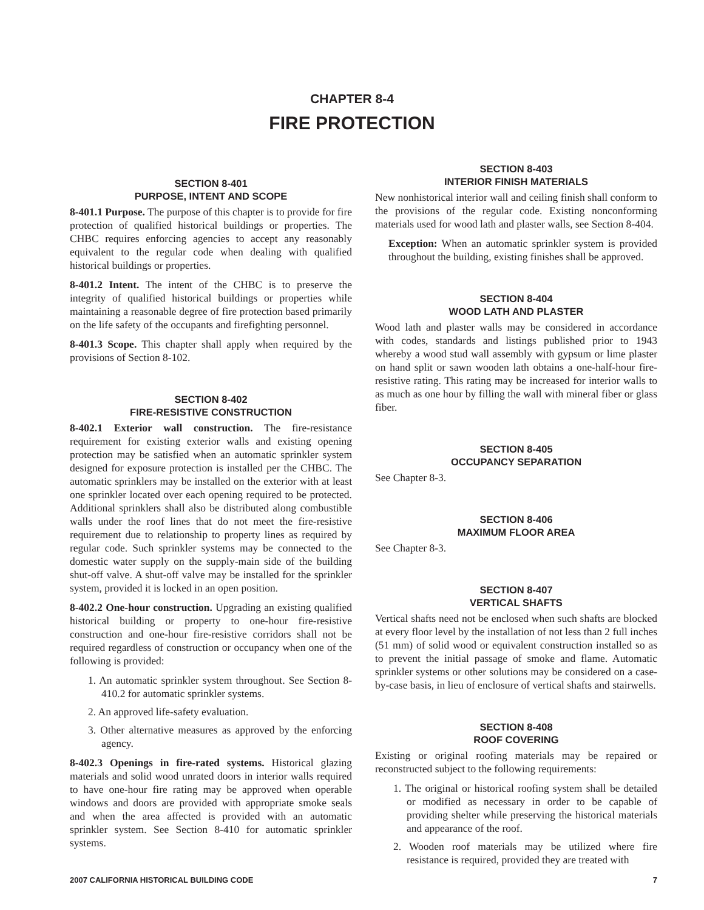CHAPTER 8-4
FIRE PROTECTION
SECTION 8-401
PURPOSE, INTENT AND SCOPE
8-401.1 Purpose. The purpose of this chapter is to provide for fire protection of qualified historical buildings or properties. The CHBC requires enforcing agencies to accept any reasonably equivalent to the regular code when dealing with qualified historical buildings or properties.
8-401.2 Intent. The intent of the CHBC is to preserve the integrity of qualified historical buildings or properties while maintaining a reasonable degree of fire protection based primarily on the life safety of the occupants and firefighting personnel.
8-401.3 Scope. This chapter shall apply when required by the provisions of Section 8-102.
SECTION 8-402
FIRE-RESISTIVE CONSTRUCTION
8-402.1 Exterior wall construction. The fire-resistance requirement for existing exterior walls and existing opening protection may be satisfied when an automatic sprinkler system designed for exposure protection is installed per the CHBC. The automatic sprinklers may be installed on the exterior with at least one sprinkler located over each opening required to be protected. Additional sprinklers shall also be distributed along combustible walls under the roof lines that do not meet the fire-resistive requirement due to relationship to property lines as required by regular code. Such sprinkler systems may be connected to the domestic water supply on the supply-main side of the building shut-off valve. A shut-off valve may be installed for the sprinkler system, provided it is locked in an open position.
8-402.2 One-hour construction. Upgrading an existing qualified historical building or property to one-hour fire-resistive construction and one-hour fire-resistive corridors shall not be required regardless of construction or occupancy when one of the following is provided:
1. An automatic sprinkler system throughout. See Section 8-410.2 for automatic sprinkler systems.
2. An approved life-safety evaluation.
3. Other alternative measures as approved by the enforcing agency.
8-402.3 Openings in fire-rated systems. Historical glazing materials and solid wood unrated doors in interior walls required to have one-hour fire rating may be approved when operable windows and doors are provided with appropriate smoke seals and when the area affected is provided with an automatic sprinkler system. See Section 8-410 for automatic sprinkler systems.
SECTION 8-403
INTERIOR FINISH MATERIALS
New nonhistorical interior wall and ceiling finish shall conform to the provisions of the regular code. Existing nonconforming materials used for wood lath and plaster walls, see Section 8-404.
Exception: When an automatic sprinkler system is provided throughout the building, existing finishes shall be approved.
SECTION 8-404
WOOD LATH AND PLASTER
Wood lath and plaster walls may be considered in accordance with codes, standards and listings published prior to 1943 whereby a wood stud wall assembly with gypsum or lime plaster on hand split or sawn wooden lath obtains a one-half-hour fire-resistive rating. This rating may be increased for interior walls to as much as one hour by filling the wall with mineral fiber or glass fiber.
SECTION 8-405
OCCUPANCY SEPARATION
See Chapter 8-3.
SECTION 8-406
MAXIMUM FLOOR AREA
See Chapter 8-3.
SECTION 8-407
VERTICAL SHAFTS
Vertical shafts need not be enclosed when such shafts are blocked at every floor level by the installation of not less than 2 full inches (51 mm) of solid wood or equivalent construction installed so as to prevent the initial passage of smoke and flame. Automatic sprinkler systems or other solutions may be considered on a case-by-case basis, in lieu of enclosure of vertical shafts and stairwells.
SECTION 8-408
ROOF COVERING
Existing or original roofing materials may be repaired or reconstructed subject to the following requirements:
1. The original or historical roofing system shall be detailed or modified as necessary in order to be capable of providing shelter while preserving the historical materials and appearance of the roof.
2. Wooden roof materials may be utilized where fire resistance is required, provided they are treated with
2007 CALIFORNIA HISTORICAL BUILDING CODE 7